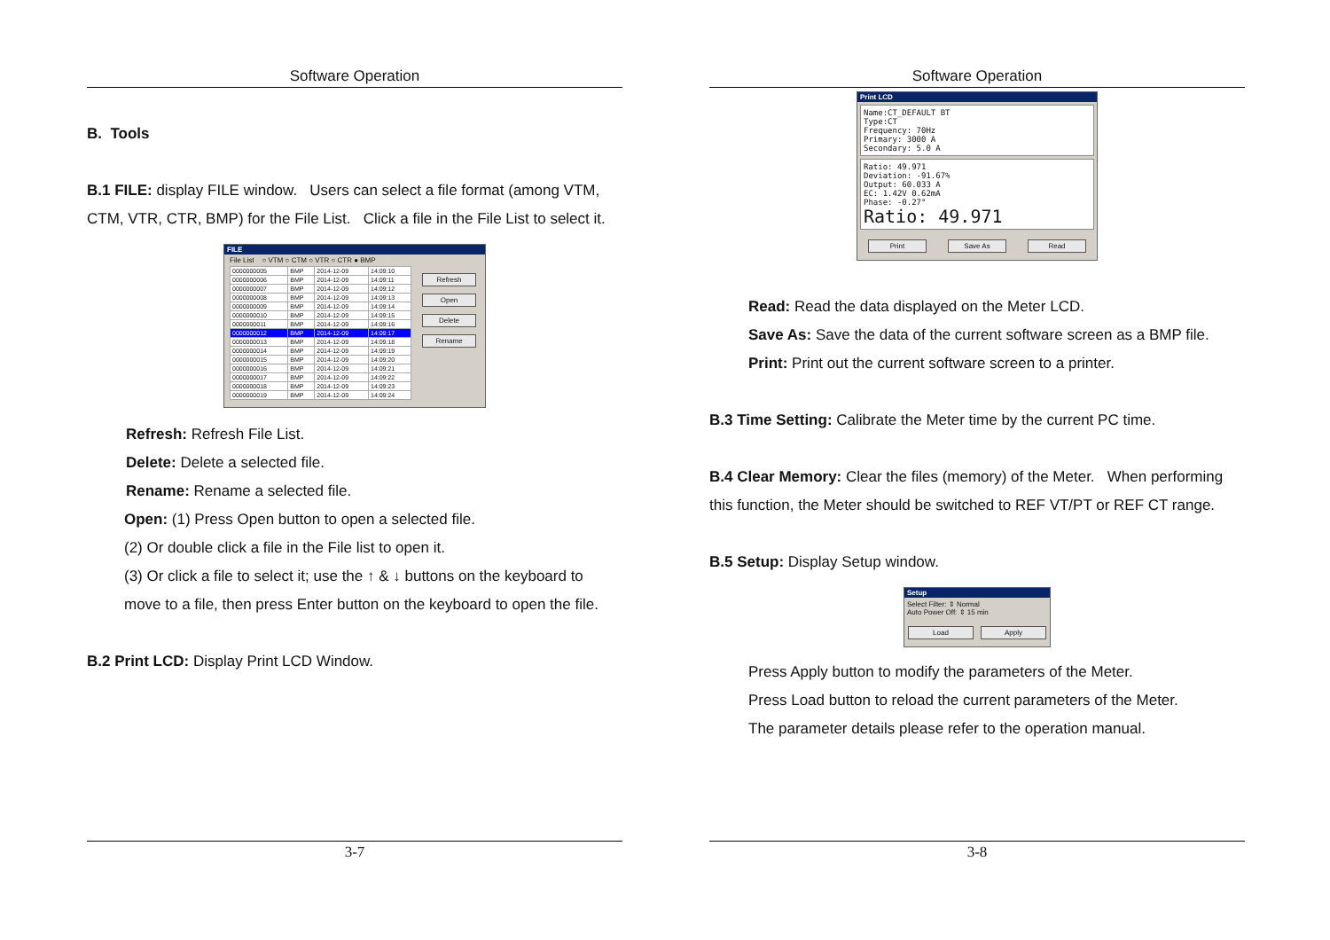Software Operation
B. Tools
B.1 FILE: display FILE window. Users can select a file format (among VTM, CTM, VTR, CTR, BMP) for the File List. Click a file in the File List to select it.
FILE
File List ○ VTM ○ CTM ○ VTR ○ CTR ● BMP
| 0000000005 | BMP | 2014-12-09 | 14:09:10 |
| 0000000006 | BMP | 2014-12-09 | 14:09:11 |
| 0000000007 | BMP | 2014-12-09 | 14:09:12 |
| 0000000008 | BMP | 2014-12-09 | 14:09:13 |
| 0000000009 | BMP | 2014-12-09 | 14:09:14 |
| 0000000010 | BMP | 2014-12-09 | 14:09:15 |
| 0000000011 | BMP | 2014-12-09 | 14:09:16 |
| 0000000012 | BMP | 2014-12-09 | 14:09:17 |
| 0000000013 | BMP | 2014-12-09 | 14:09:18 |
| 0000000014 | BMP | 2014-12-09 | 14:09:19 |
| 0000000015 | BMP | 2014-12-09 | 14:09:20 |
| 0000000016 | BMP | 2014-12-09 | 14:09:21 |
| 0000000017 | BMP | 2014-12-09 | 14:09:22 |
| 0000000018 | BMP | 2014-12-09 | 14:09:23 |
| 0000000019 | BMP | 2014-12-09 | 14:09:24 |
Refresh
Open
Delete
Rename
Refresh: Refresh File List.
Delete: Delete a selected file.
Rename: Rename a selected file.
Open: (1) Press Open button to open a selected file.
(2) Or double click a file in the File list to open it.
(3) Or click a file to select it; use the ↑ & ↓ buttons on the keyboard to move to a file, then press Enter button on the keyboard to open the file.
B.2 Print LCD: Display Print LCD Window.
3-7
Software Operation
Print LCD
Name:CT_DEFAULT BT
Type:CT
Frequency: 70Hz
Primary: 3000 A
Secondary: 5.0 A
Ratio: 49.971
Deviation: -91.67%
Output: 60.033 A
EC: 1.42V 0.62mA
Phase: -0.27°
Ratio: 49.971
Print Save As Read
Read: Read the data displayed on the Meter LCD.
Save As: Save the data of the current software screen as a BMP file.
Print: Print out the current software screen to a printer.
B.3 Time Setting: Calibrate the Meter time by the current PC time.
B.4 Clear Memory: Clear the files (memory) of the Meter. When performing this function, the Meter should be switched to REF VT/PT or REF CT range.
B.5 Setup: Display Setup window.
Setup
Select Filter: ⇕ Normal
Auto Power Off: ⇕ 15 min
Load Apply
Press Apply button to modify the parameters of the Meter.
Press Load button to reload the current parameters of the Meter.
The parameter details please refer to the operation manual.
3-8